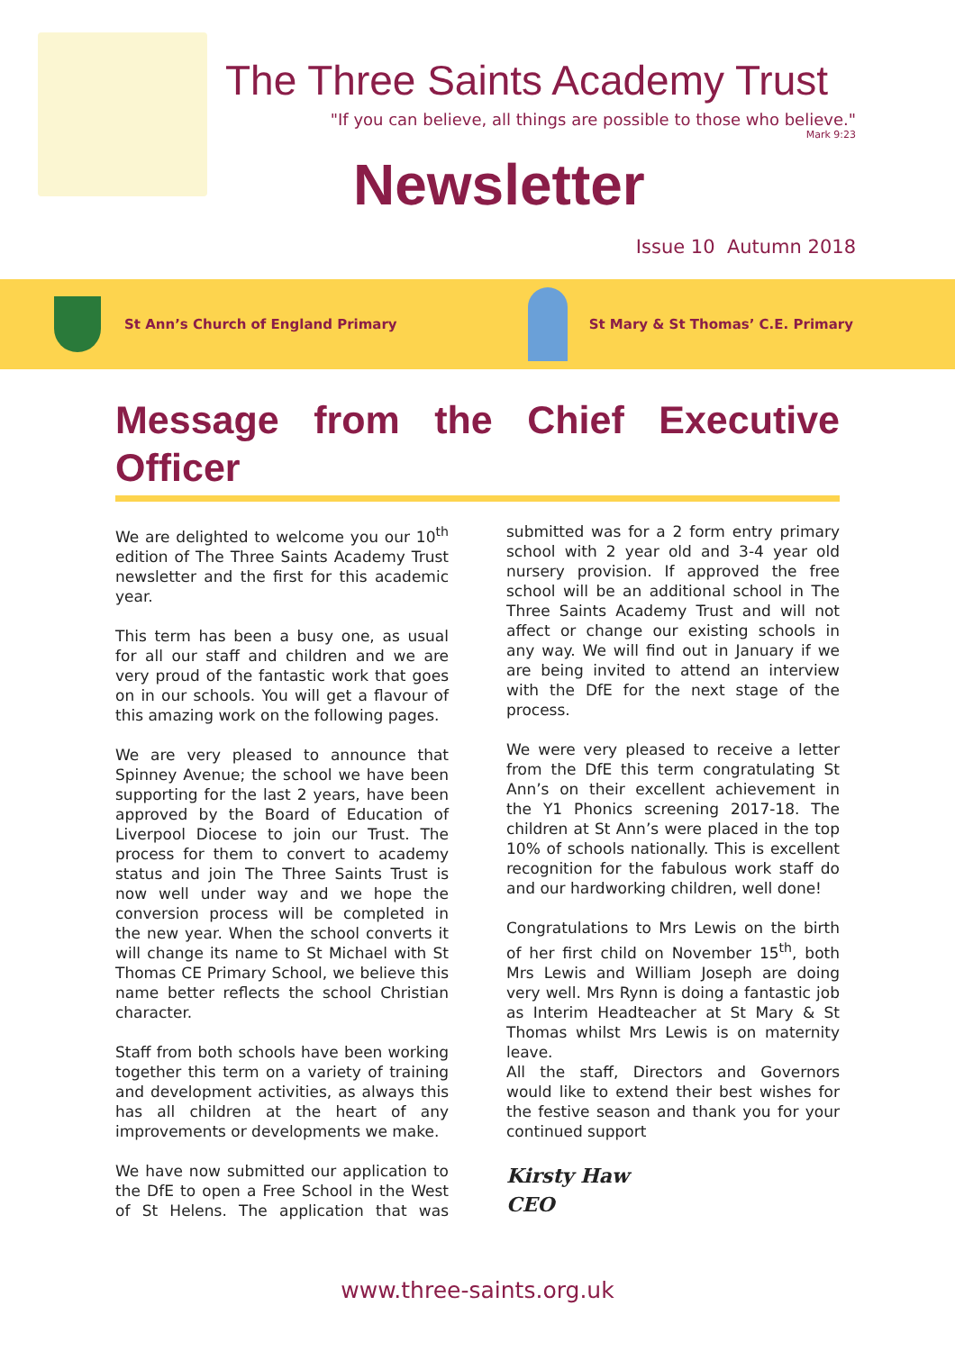The Three Saints Academy Trust
"If you can believe, all things are possible to those who believe."
Mark 9:23
Newsletter
Issue 10 Autumn 2018
St Ann’s Church of England Primary
St Mary & St Thomas’ C.E. Primary
Message from the Chief Executive Officer
We are delighted to welcome you our 10<sup>th</sup> edition of The Three Saints Academy Trust newsletter and the first for this academic year.
This term has been a busy one, as usual for all our staff and children and we are very proud of the fantastic work that goes on in our schools. You will get a flavour of this amazing work on the following pages.
We are very pleased to announce that Spinney Avenue; the school we have been supporting for the last 2 years, have been approved by the Board of Education of Liverpool Diocese to join our Trust. The process for them to convert to academy status and join The Three Saints Trust is now well under way and we hope the conversion process will be completed in the new year. When the school converts it will change its name to St Michael with St Thomas CE Primary School, we believe this name better reflects the school Christian character.
Staff from both schools have been working together this term on a variety of training and development activities, as always this has all children at the heart of any improvements or developments we make.
We have now submitted our application to the DfE to open a Free School in the West of St Helens. The application that was submitted was for a 2 form entry primary school with 2 year old and 3-4 year old nursery provision. If approved the free school will be an additional school in The Three Saints Academy Trust and will not affect or change our existing schools in any way. We will find out in January if we are being invited to attend an interview with the DfE for the next stage of the process.
We were very pleased to receive a letter from the DfE this term congratulating St Ann’s on their excellent achievement in the Y1 Phonics screening 2017-18. The children at St Ann’s were placed in the top 10% of schools nationally. This is excellent recognition for the fabulous work staff do and our hardworking children, well done!
Congratulations to Mrs Lewis on the birth of her first child on November 15<sup>th</sup>, both Mrs Lewis and William Joseph are doing very well. Mrs Rynn is doing a fantastic job as Interim Headteacher at St Mary & St Thomas whilst Mrs Lewis is on maternity leave.
All the staff, Directors and Governors would like to extend their best wishes for the festive season and thank you for your continued support
Kirsty Haw
CEO
www.three-saints.org.uk